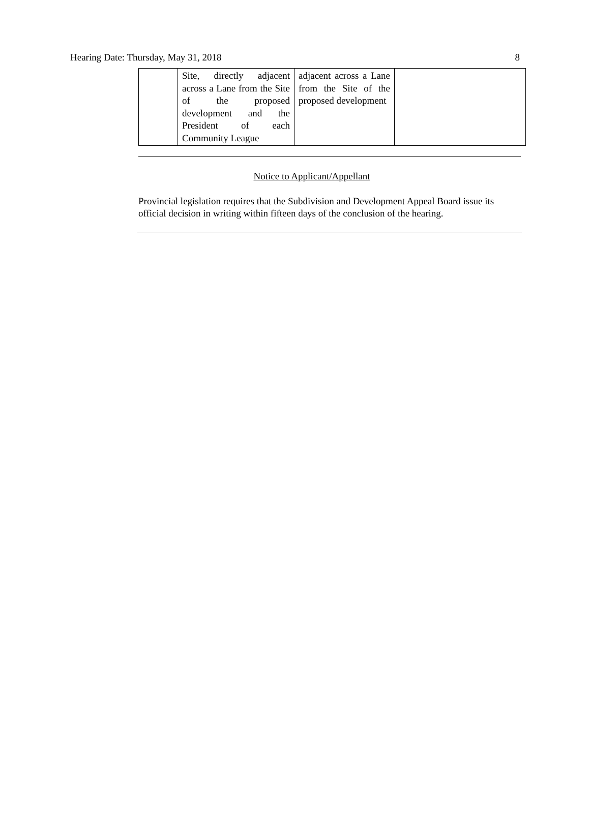Hearing Date: Thursday, May 31, 2018 8
| | Site, directly adjacent across a Lane from the Site of the proposed development and the President of each Community League | adjacent across a Lane from the Site of the proposed development | |
Notice to Applicant/Appellant
Provincial legislation requires that the Subdivision and Development Appeal Board issue its official decision in writing within fifteen days of the conclusion of the hearing.